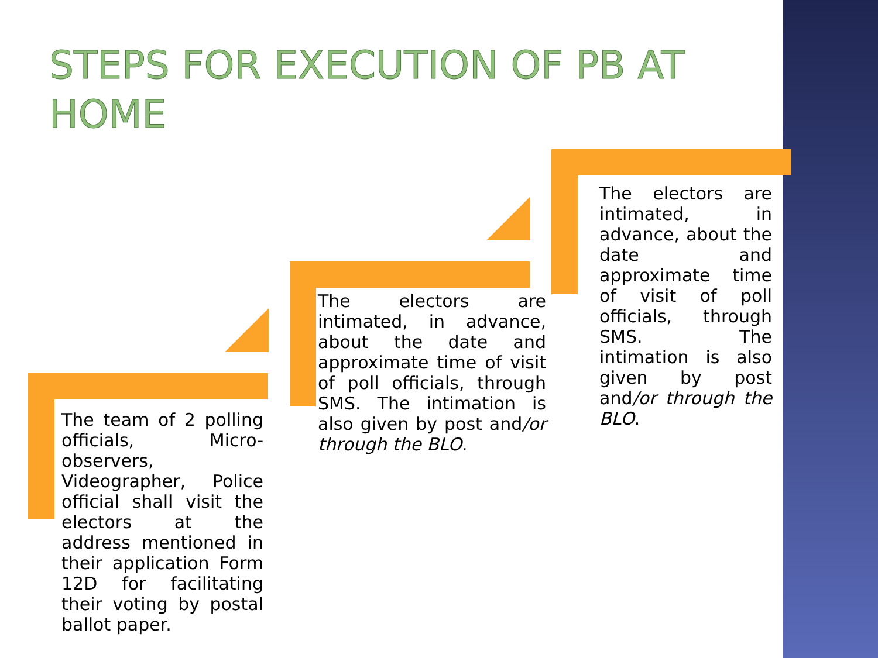STEPS FOR EXECUTION OF PB AT HOME
The team of 2 polling officials, Micro-observers, Videographer, Police official shall visit the electors at the address mentioned in their application Form 12D for facilitating their voting by postal ballot paper.
The electors are intimated, in advance, about the date and approximate time of visit of poll officials, through SMS. The intimation is also given by post and/or through the BLO.
The electors are intimated, in advance, about the date and approximate time of visit of poll officials, through SMS. The intimation is also given by post and/or through the BLO.